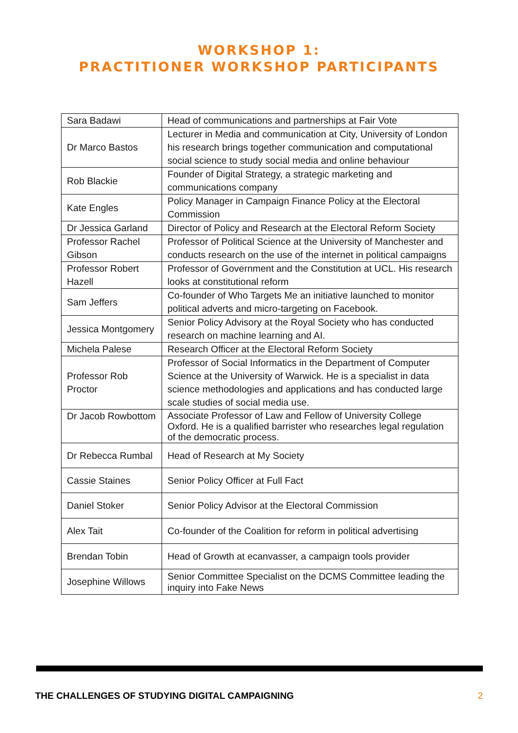WORKSHOP 1:
PRACTITIONER WORKSHOP PARTICIPANTS
| Sara Badawi | Head of communications and partnerships at Fair Vote |
| Dr Marco Bastos | Lecturer in Media and communication at City, University of London his research brings together communication and computational social science to study social media and online behaviour |
| Rob Blackie | Founder of Digital Strategy, a strategic marketing and communications company |
| Kate Engles | Policy Manager in Campaign Finance Policy at the Electoral Commission |
| Dr Jessica Garland | Director of Policy and Research at the Electoral Reform Society |
| Professor Rachel Gibson | Professor of Political Science at the University of Manchester and conducts research on the use of the internet in political campaigns |
| Professor Robert Hazell | Professor of Government and the Constitution at UCL. His research looks at constitutional reform |
| Sam Jeffers | Co-founder of Who Targets Me an initiative launched to monitor political adverts and micro-targeting on Facebook. |
| Jessica Montgomery | Senior Policy Advisory at the Royal Society who has conducted research on machine learning and AI. |
| Michela Palese | Research Officer at the Electoral Reform Society |
| Professor Rob Proctor | Professor of Social Informatics in the Department of Computer Science at the University of Warwick. He is a specialist in data science methodologies and applications and has conducted large scale studies of social media use. |
| Dr Jacob Rowbottom | Associate Professor of Law and Fellow of University College Oxford. He is a qualified barrister who researches legal regulation of the democratic process. |
| Dr Rebecca Rumbal | Head of Research at My Society |
| Cassie Staines | Senior Policy Officer at Full Fact |
| Daniel Stoker | Senior Policy Advisor at the Electoral Commission |
| Alex Tait | Co-founder of the Coalition for reform in political advertising |
| Brendan Tobin | Head of Growth at ecanvasser, a campaign tools provider |
| Josephine Willows | Senior Committee Specialist on the DCMS Committee leading the inquiry into Fake News |
THE CHALLENGES OF STUDYING DIGITAL CAMPAIGNING 2